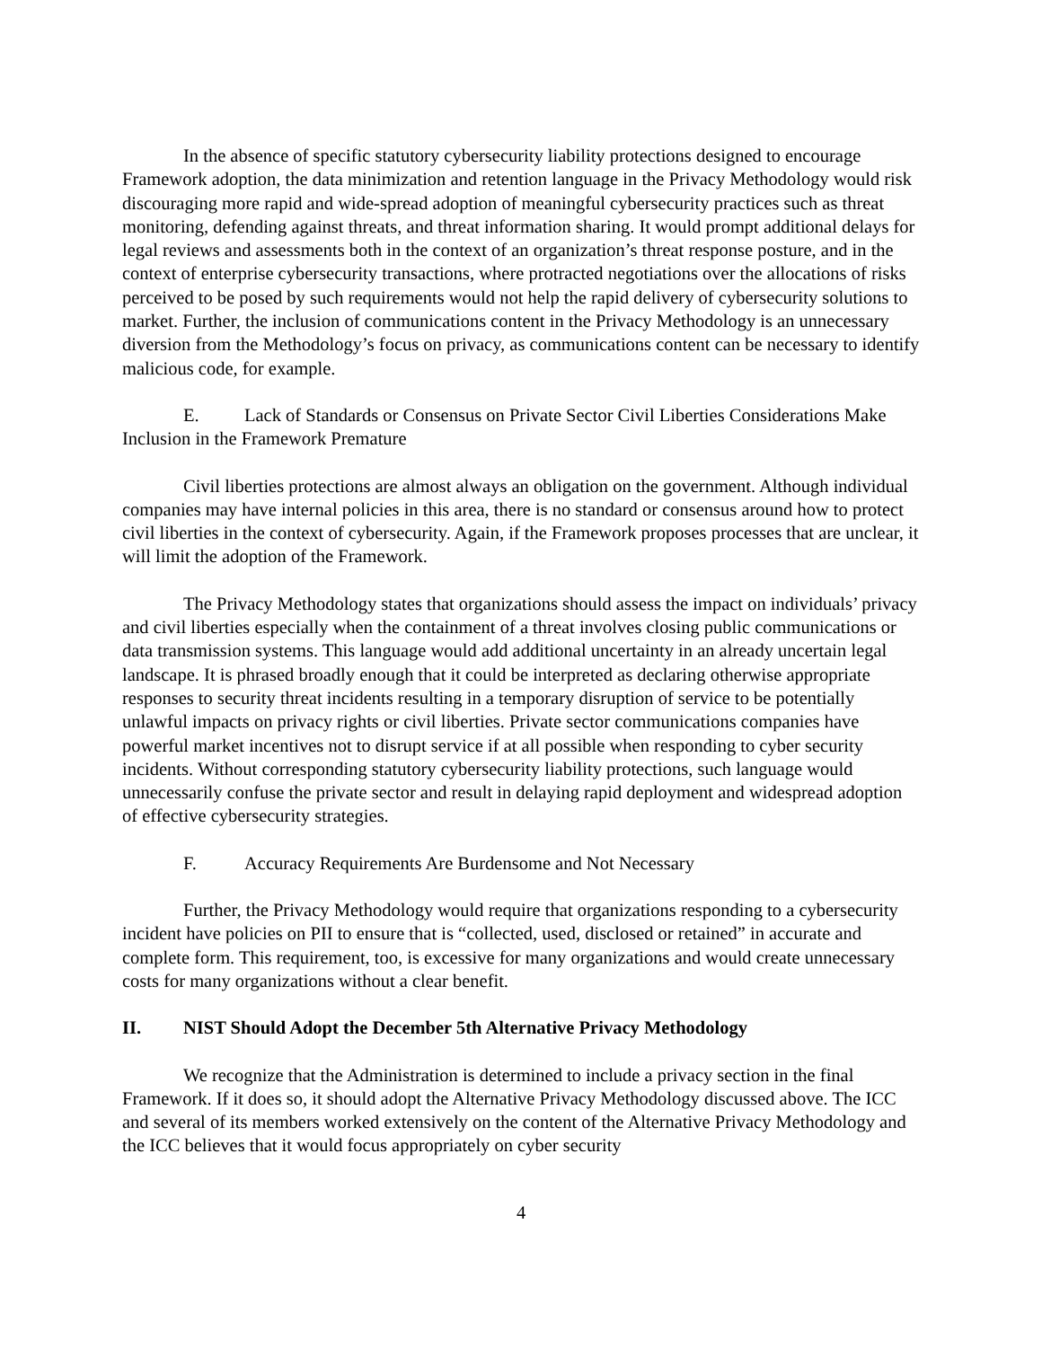In the absence of specific statutory cybersecurity liability protections designed to encourage Framework adoption, the data minimization and retention language in the Privacy Methodology would risk discouraging more rapid and wide-spread adoption of meaningful cybersecurity practices such as threat monitoring, defending against threats, and threat information sharing. It would prompt additional delays for legal reviews and assessments both in the context of an organization’s threat response posture, and in the context of enterprise cybersecurity transactions, where protracted negotiations over the allocations of risks perceived to be posed by such requirements would not help the rapid delivery of cybersecurity solutions to market. Further, the inclusion of communications content in the Privacy Methodology is an unnecessary diversion from the Methodology’s focus on privacy, as communications content can be necessary to identify malicious code, for example.
E. Lack of Standards or Consensus on Private Sector Civil Liberties Considerations Make Inclusion in the Framework Premature
Civil liberties protections are almost always an obligation on the government. Although individual companies may have internal policies in this area, there is no standard or consensus around how to protect civil liberties in the context of cybersecurity. Again, if the Framework proposes processes that are unclear, it will limit the adoption of the Framework.
The Privacy Methodology states that organizations should assess the impact on individuals’ privacy and civil liberties especially when the containment of a threat involves closing public communications or data transmission systems. This language would add additional uncertainty in an already uncertain legal landscape. It is phrased broadly enough that it could be interpreted as declaring otherwise appropriate responses to security threat incidents resulting in a temporary disruption of service to be potentially unlawful impacts on privacy rights or civil liberties. Private sector communications companies have powerful market incentives not to disrupt service if at all possible when responding to cyber security incidents. Without corresponding statutory cybersecurity liability protections, such language would unnecessarily confuse the private sector and result in delaying rapid deployment and widespread adoption of effective cybersecurity strategies.
F. Accuracy Requirements Are Burdensome and Not Necessary
Further, the Privacy Methodology would require that organizations responding to a cybersecurity incident have policies on PII to ensure that is “collected, used, disclosed or retained” in accurate and complete form. This requirement, too, is excessive for many organizations and would create unnecessary costs for many organizations without a clear benefit.
II. NIST Should Adopt the December 5th Alternative Privacy Methodology
We recognize that the Administration is determined to include a privacy section in the final Framework. If it does so, it should adopt the Alternative Privacy Methodology discussed above. The ICC and several of its members worked extensively on the content of the Alternative Privacy Methodology and the ICC believes that it would focus appropriately on cyber security
4